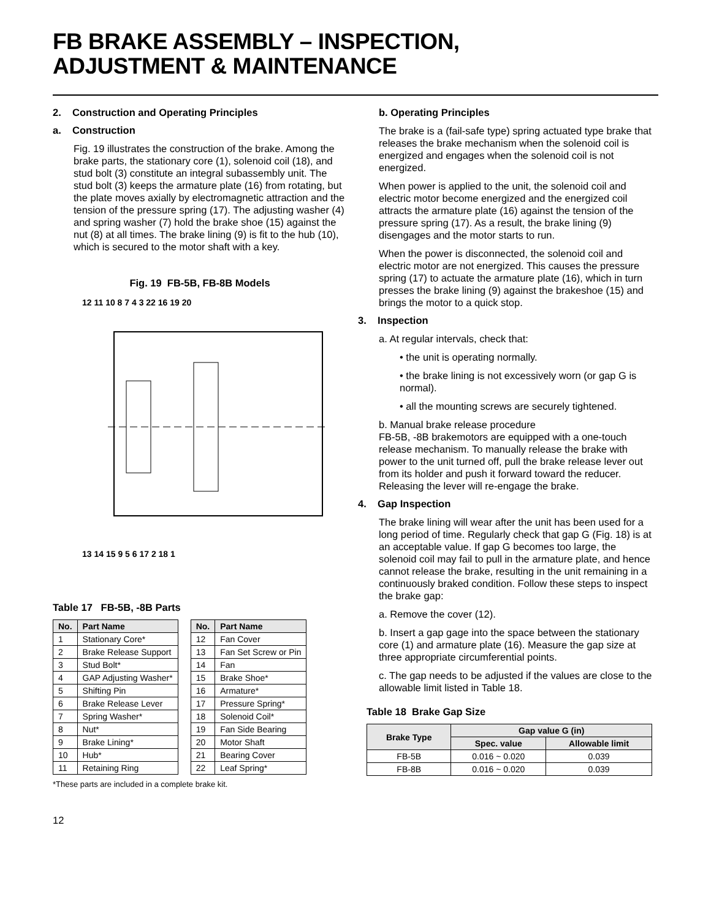FB BRAKE ASSEMBLY – INSPECTION,
ADJUSTMENT & MAINTENANCE
2. Construction and Operating Principles
a. Construction
Fig. 19 illustrates the construction of the brake. Among the brake parts, the stationary core (1), solenoid coil (18), and stud bolt (3) constitute an integral subassembly unit. The stud bolt (3) keeps the armature plate (16) from rotating, but the plate moves axially by electromagnetic attraction and the tension of the pressure spring (17). The adjusting washer (4) and spring washer (7) hold the brake shoe (15) against the nut (8) at all times. The brake lining (9) is fit to the hub (10), which is secured to the motor shaft with a key.
Fig. 19 FB-5B, FB-8B Models
12 11 10 8 7 4 3 22 16 19 20
13 14 15 9 5 6 17 2 18 1
Table 17 FB-5B, -8B Parts
| No. | Part Name |
| --- | --- |
| 1 | Stationary Core* |
| 2 | Brake Release Support |
| 3 | Stud Bolt* |
| 4 | GAP Adjusting Washer* |
| 5 | Shifting Pin |
| 6 | Brake Release Lever |
| 7 | Spring Washer* |
| 8 | Nut* |
| 9 | Brake Lining* |
| 10 | Hub* |
| 11 | Retaining Ring |
| No. | Part Name |
| --- | --- |
| 12 | Fan Cover |
| 13 | Fan Set Screw or Pin |
| 14 | Fan |
| 15 | Brake Shoe* |
| 16 | Armature* |
| 17 | Pressure Spring* |
| 18 | Solenoid Coil* |
| 19 | Fan Side Bearing |
| 20 | Motor Shaft |
| 21 | Bearing Cover |
| 22 | Leaf Spring* |
*These parts are included in a complete brake kit.
b. Operating Principles
The brake is a (fail-safe type) spring actuated type brake that releases the brake mechanism when the solenoid coil is energized and engages when the solenoid coil is not energized.
When power is applied to the unit, the solenoid coil and electric motor become energized and the energized coil attracts the armature plate (16) against the tension of the pressure spring (17). As a result, the brake lining (9) disengages and the motor starts to run.
When the power is disconnected, the solenoid coil and electric motor are not energized. This causes the pressure spring (17) to actuate the armature plate (16), which in turn presses the brake lining (9) against the brakeshoe (15) and brings the motor to a quick stop.
3. Inspection
a. At regular intervals, check that:
• the unit is operating normally.
• the brake lining is not excessively worn (or gap G is normal).
• all the mounting screws are securely tightened.
b. Manual brake release procedure
FB-5B, -8B brakemotors are equipped with a one-touch release mechanism. To manually release the brake with power to the unit turned off, pull the brake release lever out from its holder and push it forward toward the reducer. Releasing the lever will re-engage the brake.
4. Gap Inspection
The brake lining will wear after the unit has been used for a long period of time. Regularly check that gap G (Fig. 18) is at an acceptable value. If gap G becomes too large, the solenoid coil may fail to pull in the armature plate, and hence cannot release the brake, resulting in the unit remaining in a continuously braked condition. Follow these steps to inspect the brake gap:
a. Remove the cover (12).
b. Insert a gap gage into the space between the stationary core (1) and armature plate (16). Measure the gap size at three appropriate circumferential points.
c. The gap needs to be adjusted if the values are close to the allowable limit listed in Table 18.
Table 18 Brake Gap Size
| Brake Type | Gap value G (in) | |
| --- | --- | --- |
| | Spec. value | Allowable limit |
| FB-5B | 0.016 ~ 0.020 | 0.039 |
| FB-8B | 0.016 ~ 0.020 | 0.039 |
12